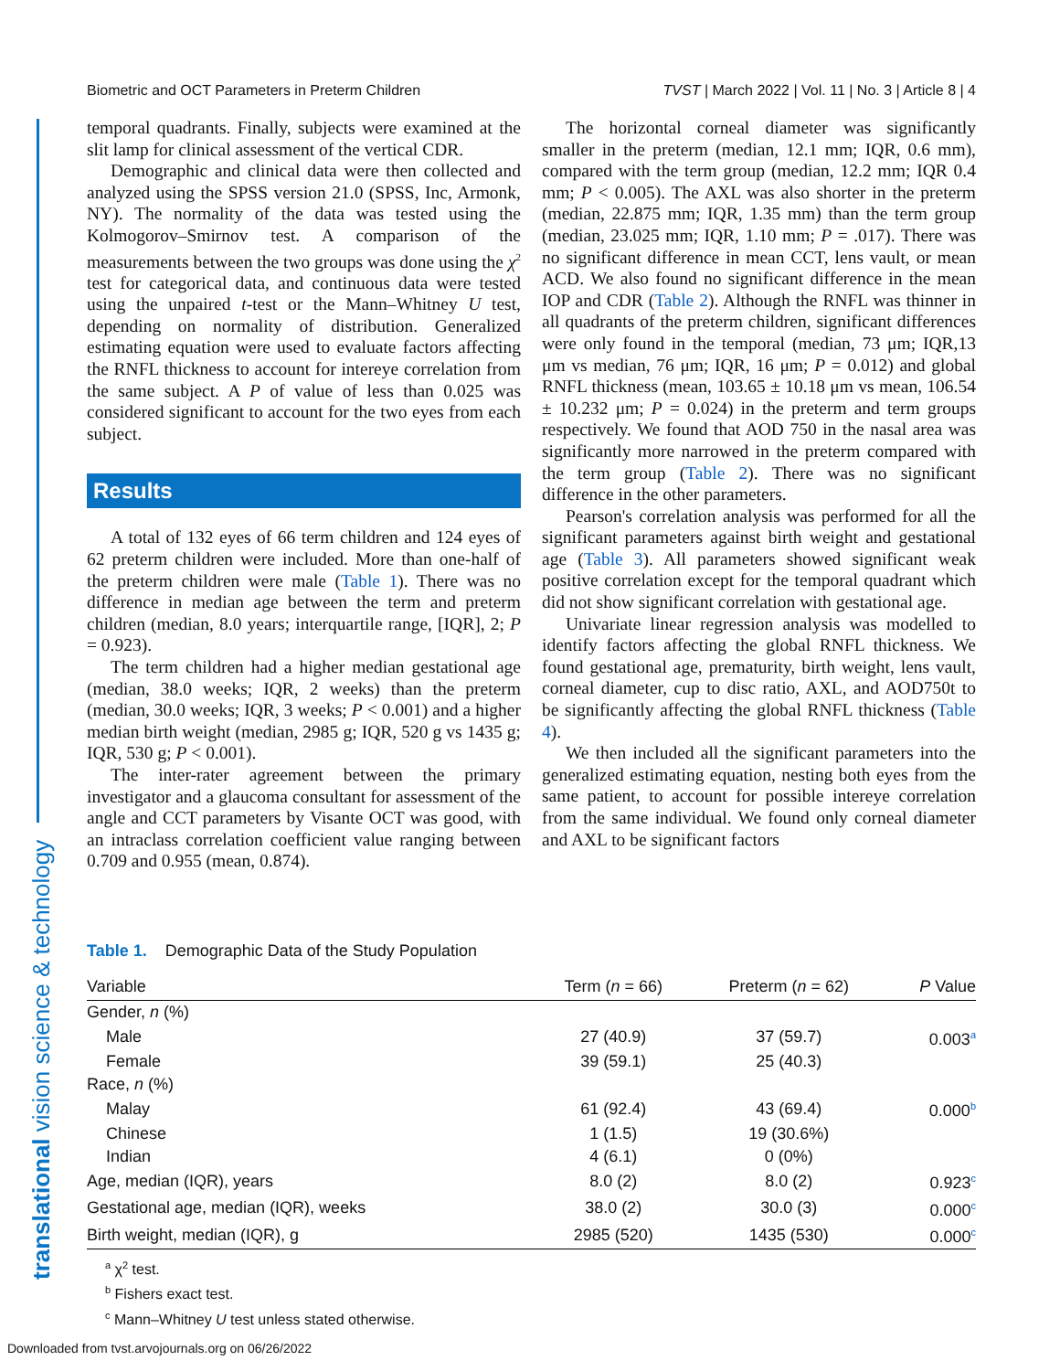Biometric and OCT Parameters in Preterm Children TVST | March 2022 | Vol. 11 | No. 3 | Article 8 | 4
translational vision science & technology
temporal quadrants. Finally, subjects were examined at the slit lamp for clinical assessment of the vertical CDR.
Demographic and clinical data were then collected and analyzed using the SPSS version 21.0 (SPSS, Inc, Armonk, NY). The normality of the data was tested using the Kolmogorov–Smirnov test. A comparison of the measurements between the two groups was done using the χ<sup>2</sup> test for categorical data, and continuous data were tested using the unpaired t-test or the Mann–Whitney U test, depending on normality of distribution. Generalized estimating equation were used to evaluate factors affecting the RNFL thickness to account for intereye correlation from the same subject. A P of value of less than 0.025 was considered significant to account for the two eyes from each subject.
Results
A total of 132 eyes of 66 term children and 124 eyes of 62 preterm children were included. More than one-half of the preterm children were male (Table 1). There was no difference in median age between the term and preterm children (median, 8.0 years; interquartile range, [IQR], 2; P = 0.923).
The term children had a higher median gestational age (median, 38.0 weeks; IQR, 2 weeks) than the preterm (median, 30.0 weeks; IQR, 3 weeks; P < 0.001) and a higher median birth weight (median, 2985 g; IQR, 520 g vs 1435 g; IQR, 530 g; P < 0.001).
The inter-rater agreement between the primary investigator and a glaucoma consultant for assessment of the angle and CCT parameters by Visante OCT was good, with an intraclass correlation coefficient value ranging between 0.709 and 0.955 (mean, 0.874).
The horizontal corneal diameter was significantly smaller in the preterm (median, 12.1 mm; IQR, 0.6 mm), compared with the term group (median, 12.2 mm; IQR 0.4 mm; P < 0.005). The AXL was also shorter in the preterm (median, 22.875 mm; IQR, 1.35 mm) than the term group (median, 23.025 mm; IQR, 1.10 mm; P = .017). There was no significant difference in mean CCT, lens vault, or mean ACD. We also found no significant difference in the mean IOP and CDR (Table 2). Although the RNFL was thinner in all quadrants of the preterm children, significant differences were only found in the temporal (median, 73 μm; IQR,13 μm vs median, 76 μm; IQR, 16 μm; P = 0.012) and global RNFL thickness (mean, 103.65 ± 10.18 μm vs mean, 106.54 ± 10.232 μm; P = 0.024) in the preterm and term groups respectively. We found that AOD 750 in the nasal area was significantly more narrowed in the preterm compared with the term group (Table 2). There was no significant difference in the other parameters.
Pearson's correlation analysis was performed for all the significant parameters against birth weight and gestational age (Table 3). All parameters showed significant weak positive correlation except for the temporal quadrant which did not show significant correlation with gestational age.
Univariate linear regression analysis was modelled to identify factors affecting the global RNFL thickness. We found gestational age, prematurity, birth weight, lens vault, corneal diameter, cup to disc ratio, AXL, and AOD750t to be significantly affecting the global RNFL thickness (Table 4).
We then included all the significant parameters into the generalized estimating equation, nesting both eyes from the same patient, to account for possible intereye correlation from the same individual. We found only corneal diameter and AXL to be significant factors
Table 1. Demographic Data of the Study Population
| Variable | Term ( n = 66) | Preterm ( n = 62) | P Value |
| --- | --- | --- | --- |
| Gender, n (%) | | | |
| Male | 27 (40.9) | 37 (59.7) | 0.003<sup>a</sup> |
| Female | 39 (59.1) | 25 (40.3) | |
| Race, n (%) | | | |
| Malay | 61 (92.4) | 43 (69.4) | 0.000<sup>b</sup> |
| Chinese | 1 (1.5) | 19 (30.6%) | |
| Indian | 4 (6.1) | 0 (0%) | |
| Age, median (IQR), years | 8.0 (2) | 8.0 (2) | 0.923<sup>c</sup> |
| Gestational age, median (IQR), weeks | 38.0 (2) | 30.0 (3) | 0.000<sup>c</sup> |
| Birth weight, median (IQR), g | 2985 (520) | 1435 (530) | 0.000<sup>c</sup> |
<sup>a</sup> χ<sup>2</sup> test.
<sup>b</sup> Fishers exact test.
<sup>c</sup> Mann–Whitney U test unless stated otherwise.
Downloaded from tvst.arvojournals.org on 06/26/2022